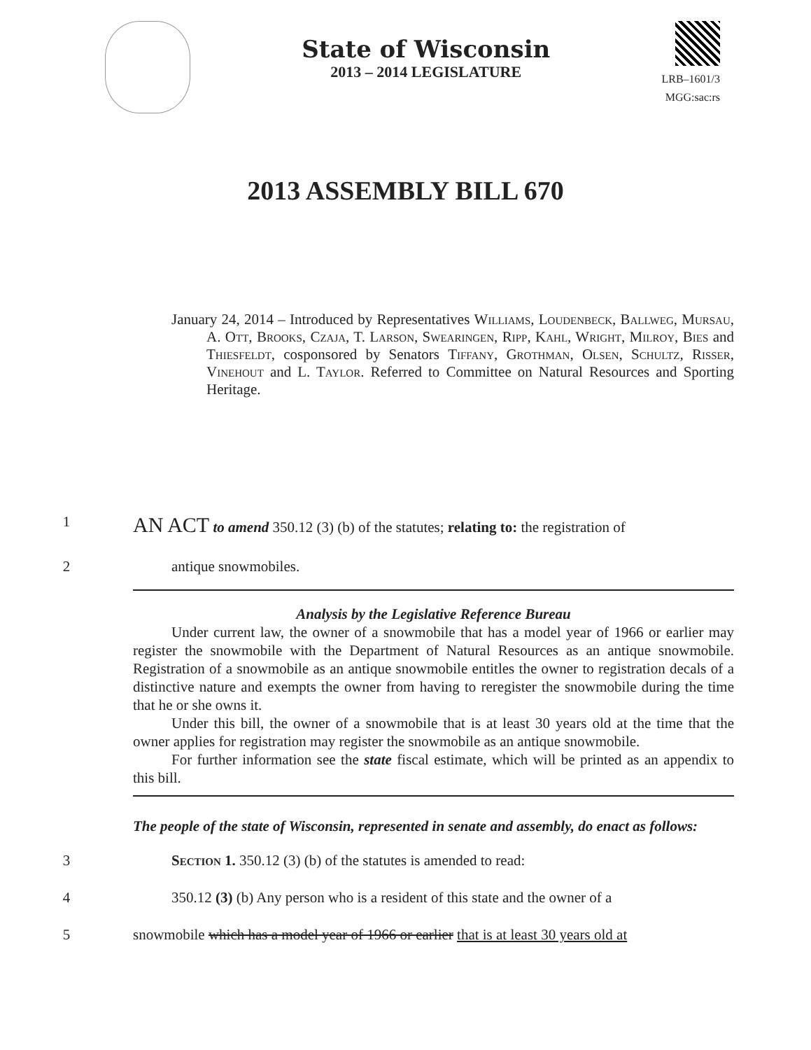State of Wisconsin
2013 – 2014 LEGISLATURE
LRB–1601/3
MGG:sac:rs
2013 ASSEMBLY BILL 670
January 24, 2014 – Introduced by Representatives Williams, Loudenbeck, Ballweg, Mursau, A. Ott, Brooks, Czaja, T. Larson, Swearingen, Ripp, Kahl, Wright, Milroy, Bies and Thiesfeldt, cosponsored by Senators Tiffany, Grothman, Olsen, Schultz, Risser, Vinehout and L. Taylor. Referred to Committee on Natural Resources and Sporting Heritage.
1
AN ACT to amend 350.12 (3) (b) of the statutes; relating to: the registration of
2 antique snowmobiles.
Analysis by the Legislative Reference Bureau
Under current law, the owner of a snowmobile that has a model year of 1966 or earlier may register the snowmobile with the Department of Natural Resources as an antique snowmobile. Registration of a snowmobile as an antique snowmobile entitles the owner to registration decals of a distinctive nature and exempts the owner from having to reregister the snowmobile during the time that he or she owns it.
Under this bill, the owner of a snowmobile that is at least 30 years old at the time that the owner applies for registration may register the snowmobile as an antique snowmobile.
For further information see the state fiscal estimate, which will be printed as an appendix to this bill.
The people of the state of Wisconsin, represented in senate and assembly, do enact as follows:
3 Section 1. 350.12 (3) (b) of the statutes is amended to read:
4 350.12 (3) (b) Any person who is a resident of this state and the owner of a
5 snowmobile which has a model year of 1966 or earlier that is at least 30 years old at